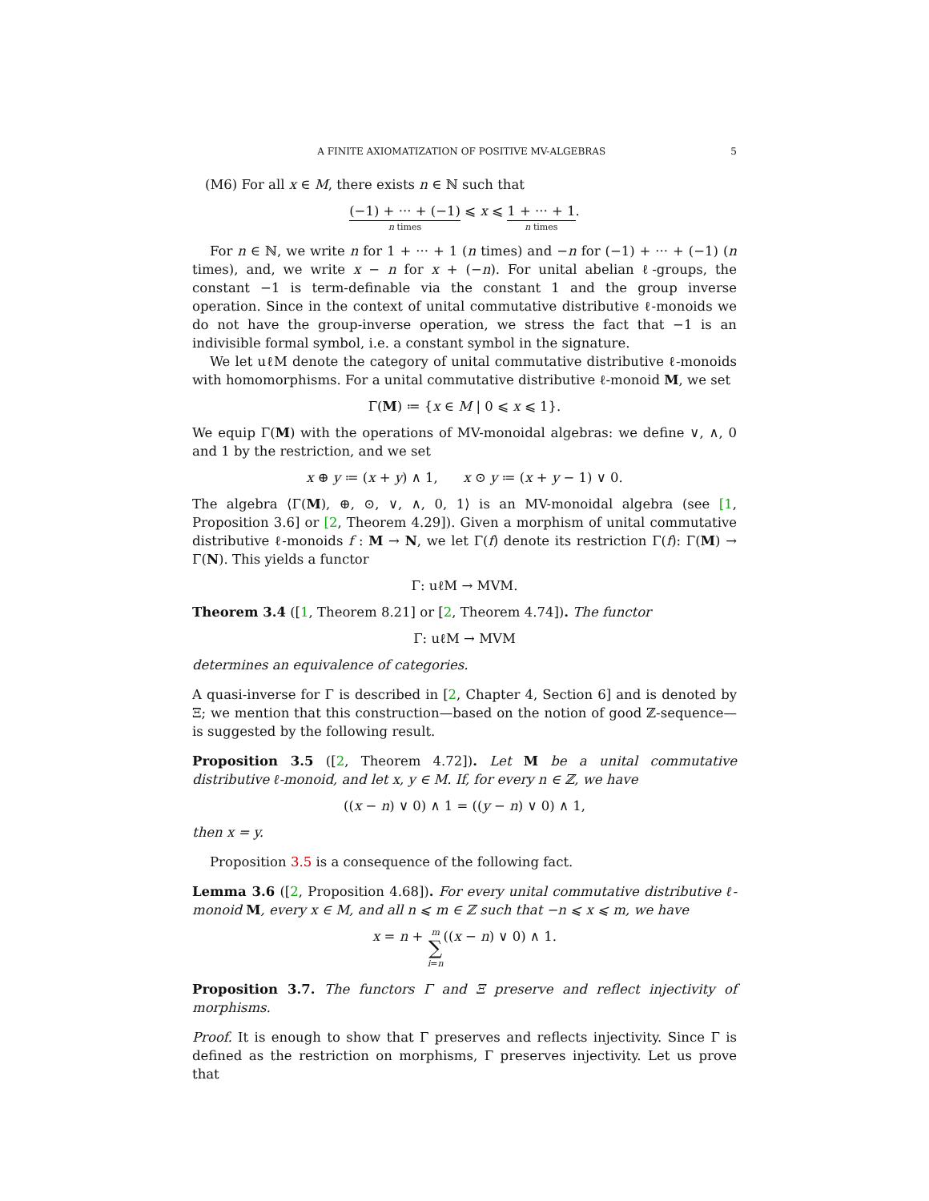A FINITE AXIOMATIZATION OF POSITIVE MV-ALGEBRAS 5
(M6) For all x ∈ M, there exists n ∈ ℕ such that
(−1) + ··· + (−1) n times ⩽ x ⩽ 1 + ··· + 1 n times.
For n ∈ ℕ, we write n for 1 + ··· + 1 (n times) and −n for (−1) + ··· + (−1) (n times), and, we write x − n for x + (−n). For unital abelian ℓ-groups, the constant −1 is term-definable via the constant 1 and the group inverse operation. Since in the context of unital commutative distributive ℓ-monoids we do not have the group-inverse operation, we stress the fact that −1 is an indivisible formal symbol, i.e. a constant symbol in the signature.
We let uℓM denote the category of unital commutative distributive ℓ-monoids with homomorphisms. For a unital commutative distributive ℓ-monoid M, we set
Γ(M) ≔ {x ∈ M | 0 ⩽ x ⩽ 1}.
We equip Γ(M) with the operations of MV-monoidal algebras: we define ∨, ∧, 0 and 1 by the restriction, and we set
x ⊕ y ≔ (x + y) ∧ 1, x ⊙ y ≔ (x + y − 1) ∨ 0.
The algebra ⟨Γ(M), ⊕, ⊙, ∨, ∧, 0, 1⟩ is an MV-monoidal algebra (see [1, Proposition 3.6] or [2, Theorem 4.29]). Given a morphism of unital commutative distributive ℓ-monoids f : M → N, we let Γ(f) denote its restriction Γ(f): Γ(M) → Γ(N). This yields a functor
Γ: uℓM → MVM.
Theorem 3.4 ([1, Theorem 8.21] or [2, Theorem 4.74]). The functor
Γ: uℓM → MVM
determines an equivalence of categories.
A quasi-inverse for Γ is described in [2, Chapter 4, Section 6] and is denoted by Ξ; we mention that this construction—based on the notion of good ℤ-sequence—is suggested by the following result.
Proposition 3.5 ([2, Theorem 4.72]). Let M be a unital commutative distributive ℓ-monoid, and let x, y ∈ M. If, for every n ∈ ℤ, we have
((x − n) ∨ 0) ∧ 1 = ((y − n) ∨ 0) ∧ 1,
then x = y.
Proposition 3.5 is a consequence of the following fact.
Lemma 3.6 ([2, Proposition 4.68]). For every unital commutative distributive ℓ-monoid M, every x ∈ M, and all n ⩽ m ∈ ℤ such that −n ⩽ x ⩽ m, we have
x = n + m
∑
i=n((x − n) ∨ 0) ∧ 1.
Proposition 3.7. The functors Γ and Ξ preserve and reflect injectivity of morphisms.
Proof. It is enough to show that Γ preserves and reflects injectivity. Since Γ is defined as the restriction on morphisms, Γ preserves injectivity. Let us prove that